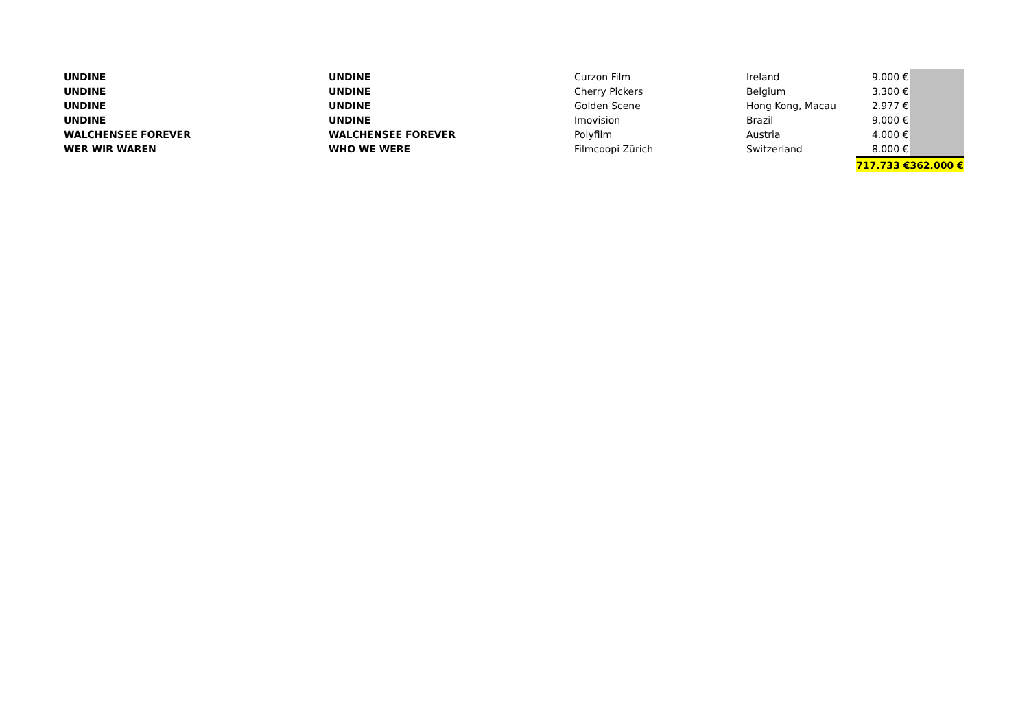| UNDINE | UNDINE | Curzon Film | Ireland | 9.000 € | |
| UNDINE | UNDINE | Cherry Pickers | Belgium | 3.300 € | |
| UNDINE | UNDINE | Golden Scene | Hong Kong, Macau | 2.977 € | |
| UNDINE | UNDINE | Imovision | Brazil | 9.000 € | |
| WALCHENSEE FOREVER | WALCHENSEE FOREVER | Polyfilm | Austria | 4.000 € | |
| WER WIR WAREN | WHO WE WERE | Filmcoopi Zürich | Switzerland | 8.000 € | |
| | | | | 717.733 € | 362.000 € |